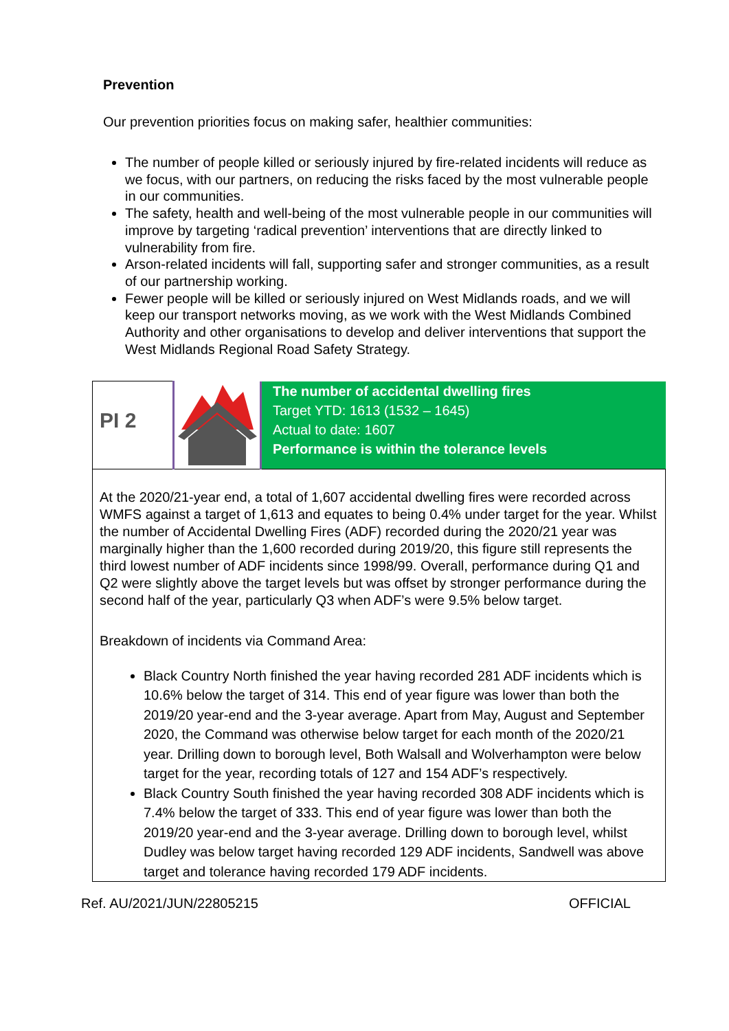Prevention
Our prevention priorities focus on making safer, healthier communities:
The number of people killed or seriously injured by fire-related incidents will reduce as we focus, with our partners, on reducing the risks faced by the most vulnerable people in our communities.
The safety, health and well-being of the most vulnerable people in our communities will improve by targeting ‘radical prevention’ interventions that are directly linked to vulnerability from fire.
Arson-related incidents will fall, supporting safer and stronger communities, as a result of our partnership working.
Fewer people will be killed or seriously injured on West Midlands roads, and we will keep our transport networks moving, as we work with the West Midlands Combined Authority and other organisations to develop and deliver interventions that support the West Midlands Regional Road Safety Strategy.
| PI 2 | | The number of accidental dwelling fires Target YTD: 1613 (1532 – 1645) Actual to date: 1607 Performance is within the tolerance levels |
| At the 2020/21-year end, a total of 1,607 accidental dwelling fires were recorded across WMFS against a target of 1,613 and equates to being 0.4% under target for the year. Whilst the number of Accidental Dwelling Fires (ADF) recorded during the 2020/21 year was marginally higher than the 1,600 recorded during 2019/20, this figure still represents the third lowest number of ADF incidents since 1998/99. Overall, performance during Q1 and Q2 were slightly above the target levels but was offset by stronger performance during the second half of the year, particularly Q3 when ADF’s were 9.5% below target. Breakdown of incidents via Command Area: Black Country North finished the year having recorded 281 ADF incidents which is 10.6% below the target of 314. This end of year figure was lower than both the 2019/20 year-end and the 3-year average. Apart from May, August and September 2020, the Command was otherwise below target for each month of the 2020/21 year. Drilling down to borough level, Both Walsall and Wolverhampton were below target for the year, recording totals of 127 and 154 ADF’s respectively. Black Country South finished the year having recorded 308 ADF incidents which is 7.4% below the target of 333. This end of year figure was lower than both the 2019/20 year-end and the 3-year average. Drilling down to borough level, whilst Dudley was below target having recorded 129 ADF incidents, Sandwell was above target and tolerance having recorded 179 ADF incidents. | | |
Ref. AU/2021/JUN/22805215 OFFICIAL